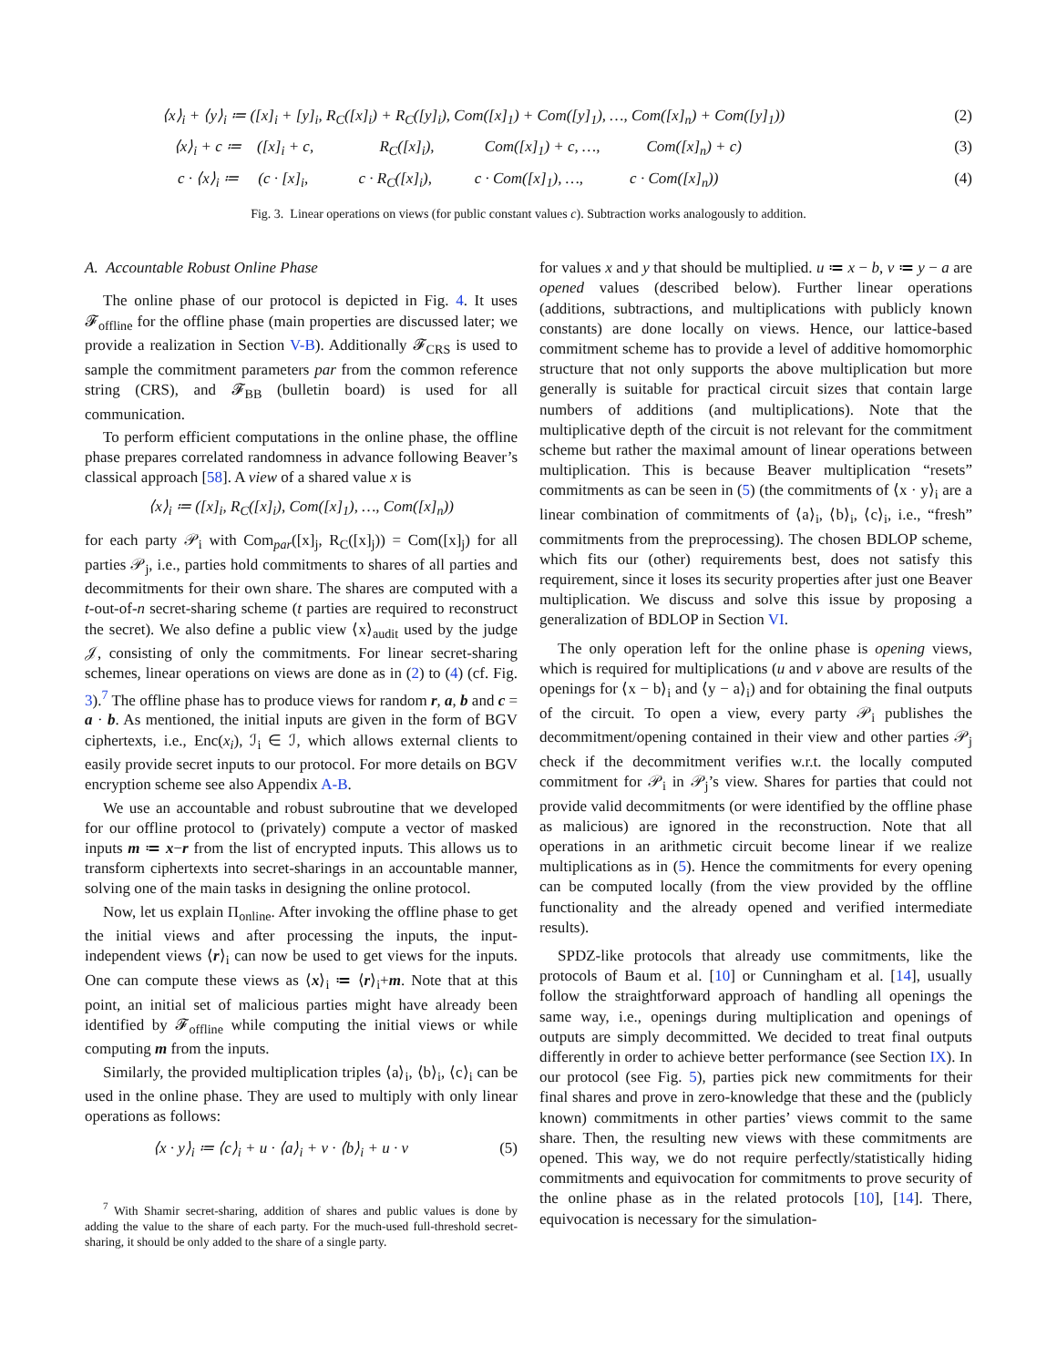⟨x⟩<sub>i</sub> + ⟨y⟩<sub>i</sub> ≔ ([x]<sub>i</sub> + [y]<sub>i</sub>, R<sub>C</sub>([x]<sub>i</sub>) + R<sub>C</sub>([y]<sub>i</sub>), Com([x]<sub>1</sub>) + Com([y]<sub>1</sub>), …, Com([x]<sub>n</sub>) + Com([y]<sub>1</sub>))
(2)
⟨x⟩<sub>i</sub> + c ≔ ([x]<sub>i</sub> + c, R<sub>C</sub>([x]<sub>i</sub>), Com([x]<sub>1</sub>) + c, …, Com([x]<sub>n</sub>) + c)
(3)
c · ⟨x⟩<sub>i</sub> ≔ (c · [x]<sub>i</sub>, c · R<sub>C</sub>([x]<sub>i</sub>), c · Com([x]<sub>1</sub>), …, c · Com([x]<sub>n</sub>))
(4)
Fig. 3. Linear operations on views (for public constant values c). Subtraction works analogously to addition.
A. Accountable Robust Online Phase
The online phase of our protocol is depicted in Fig. 4. It uses 𝓕<sub>offline</sub> for the offline phase (main properties are discussed later; we provide a realization in Section V-B). Additionally 𝓕<sub>CRS</sub> is used to sample the commitment parameters par from the common reference string (CRS), and 𝓕<sub>BB</sub> (bulletin board) is used for all communication.
To perform efficient computations in the online phase, the offline phase prepares correlated randomness in advance following Beaver’s classical approach [58]. A view of a shared value x is
⟨x⟩<sub>i</sub> ≔ ([x]<sub>i</sub>, R<sub>C</sub>([x]<sub>i</sub>), Com([x]<sub>1</sub>), …, Com([x]<sub>n</sub>))
for each party 𝒫<sub>i</sub> with Com<sub>par</sub>([x]<sub>j</sub>, R<sub>C</sub>([x]<sub>j</sub>)) = Com([x]<sub>j</sub>) for all parties 𝒫<sub>j</sub>, i.e., parties hold commitments to shares of all parties and decommitments for their own share. The shares are computed with a t-out-of-n secret-sharing scheme (t parties are required to reconstruct the secret). We also define a public view ⟨x⟩<sub>audit</sub> used by the judge 𝒥, consisting of only the commitments. For linear secret-sharing schemes, linear operations on views are done as in (2) to (4) (cf. Fig. 3).<sup>7</sup> The offline phase has to produce views for random r, a, b and c = a · b. As mentioned, the initial inputs are given in the form of BGV ciphertexts, i.e., Enc(x<sub>i</sub>), ℐ<sub>i</sub> ∈ ℐ, which allows external clients to easily provide secret inputs to our protocol. For more details on BGV encryption scheme see also Appendix A-B.
We use an accountable and robust subroutine that we developed for our offline protocol to (privately) compute a vector of masked inputs m ≔ x−r from the list of encrypted inputs. This allows us to transform ciphertexts into secret-sharings in an accountable manner, solving one of the main tasks in designing the online protocol.
Now, let us explain Π<sub>online</sub>. After invoking the offline phase to get the initial views and after processing the inputs, the input-independent views ⟨r⟩<sub>i</sub> can now be used to get views for the inputs. One can compute these views as ⟨x⟩<sub>i</sub> ≔ ⟨r⟩<sub>i</sub>+m. Note that at this point, an initial set of malicious parties might have already been identified by 𝓕<sub>offline</sub> while computing the initial views or while computing m from the inputs.
Similarly, the provided multiplication triples ⟨a⟩<sub>i</sub>, ⟨b⟩<sub>i</sub>, ⟨c⟩<sub>i</sub> can be used in the online phase. They are used to multiply with only linear operations as follows:
⟨x · y⟩<sub>i</sub> ≔ ⟨c⟩<sub>i</sub> + u · ⟨a⟩<sub>i</sub> + v · ⟨b⟩<sub>i</sub> + u · v
(5)
<sup>7</sup> With Shamir secret-sharing, addition of shares and public values is done by adding the value to the share of each party. For the much-used full-threshold secret-sharing, it should be only added to the share of a single party.
for values x and y that should be multiplied. u ≔ x − b, v ≔ y − a are opened values (described below). Further linear operations (additions, subtractions, and multiplications with publicly known constants) are done locally on views. Hence, our lattice-based commitment scheme has to provide a level of additive homomorphic structure that not only supports the above multiplication but more generally is suitable for practical circuit sizes that contain large numbers of additions (and multiplications). Note that the multiplicative depth of the circuit is not relevant for the commitment scheme but rather the maximal amount of linear operations between multiplication. This is because Beaver multiplication “resets” commitments as can be seen in (5) (the commitments of ⟨x · y⟩<sub>i</sub> are a linear combination of commitments of ⟨a⟩<sub>i</sub>, ⟨b⟩<sub>i</sub>, ⟨c⟩<sub>i</sub>, i.e., “fresh” commitments from the preprocessing). The chosen BDLOP scheme, which fits our (other) requirements best, does not satisfy this requirement, since it loses its security properties after just one Beaver multiplication. We discuss and solve this issue by proposing a generalization of BDLOP in Section VI.
The only operation left for the online phase is opening views, which is required for multiplications (u and v above are results of the openings for ⟨x − b⟩<sub>i</sub> and ⟨y − a⟩<sub>i</sub>) and for obtaining the final outputs of the circuit. To open a view, every party 𝒫<sub>i</sub> publishes the decommitment/opening contained in their view and other parties 𝒫<sub>j</sub> check if the decommitment verifies w.r.t. the locally computed commitment for 𝒫<sub>i</sub> in 𝒫<sub>j</sub>’s view. Shares for parties that could not provide valid decommitments (or were identified by the offline phase as malicious) are ignored in the reconstruction. Note that all operations in an arithmetic circuit become linear if we realize multiplications as in (5). Hence the commitments for every opening can be computed locally (from the view provided by the offline functionality and the already opened and verified intermediate results).
SPDZ-like protocols that already use commitments, like the protocols of Baum et al. [10] or Cunningham et al. [14], usually follow the straightforward approach of handling all openings the same way, i.e., openings during multiplication and openings of outputs are simply decommitted. We decided to treat final outputs differently in order to achieve better performance (see Section IX). In our protocol (see Fig. 5), parties pick new commitments for their final shares and prove in zero-knowledge that these and the (publicly known) commitments in other parties’ views commit to the same share. Then, the resulting new views with these commitments are opened. This way, we do not require perfectly/statistically hiding commitments and equivocation for commitments to prove security of the online phase as in the related protocols [10], [14]. There, equivocation is necessary for the simulation-